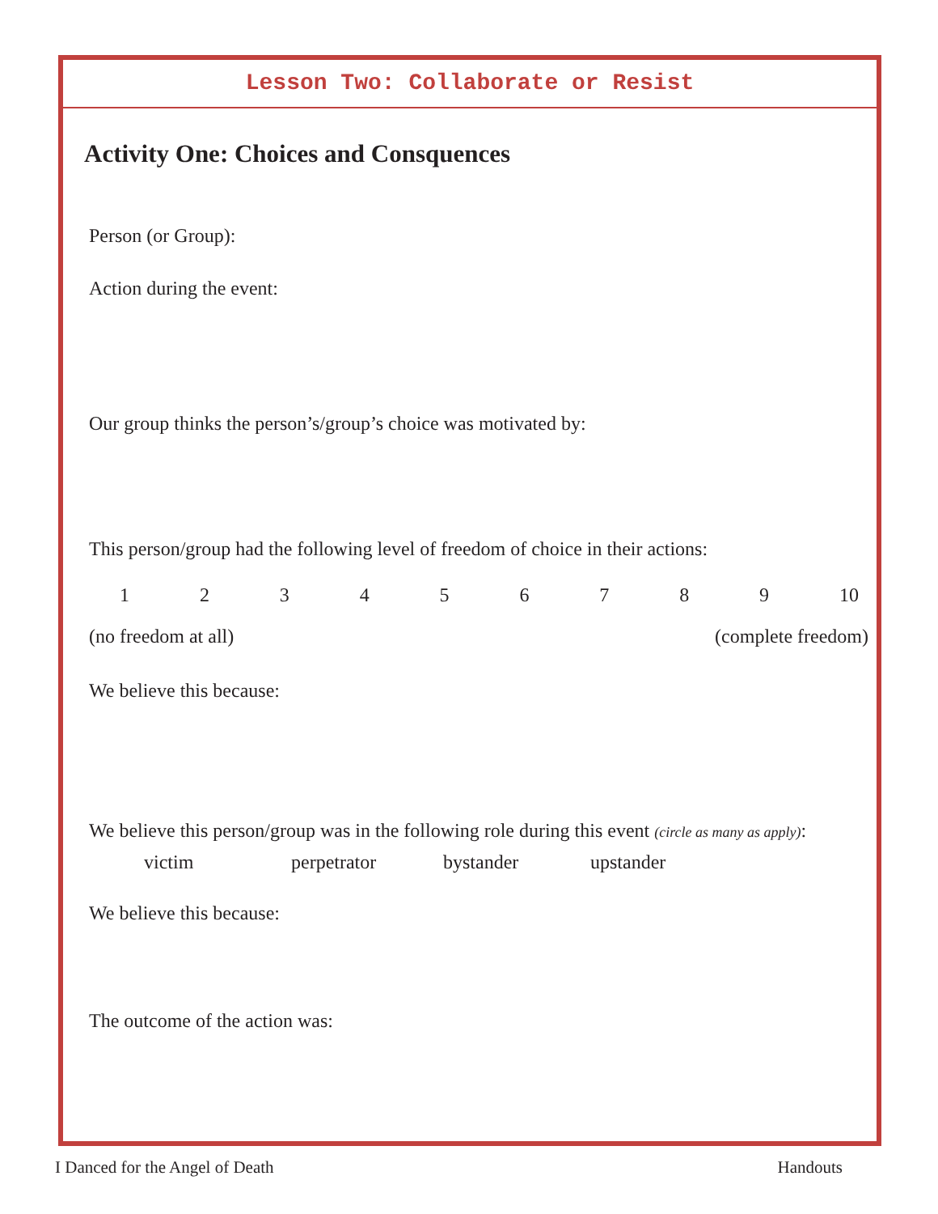Lesson Two: Collaborate or Resist
Activity One: Choices and Consquences
Person (or Group):
Action during the event:
Our group thinks the person’s/group’s choice was motivated by:
This person/group had the following level of freedom of choice in their actions:
123456789 10
(no freedom at all) (complete freedom)
We believe this because:
We believe this person/group was in the following role during this event (circle as many as apply):
victim perpetrator bystander upstander
We believe this because:
The outcome of the action was:
I Danced for the Angel of Death Handouts